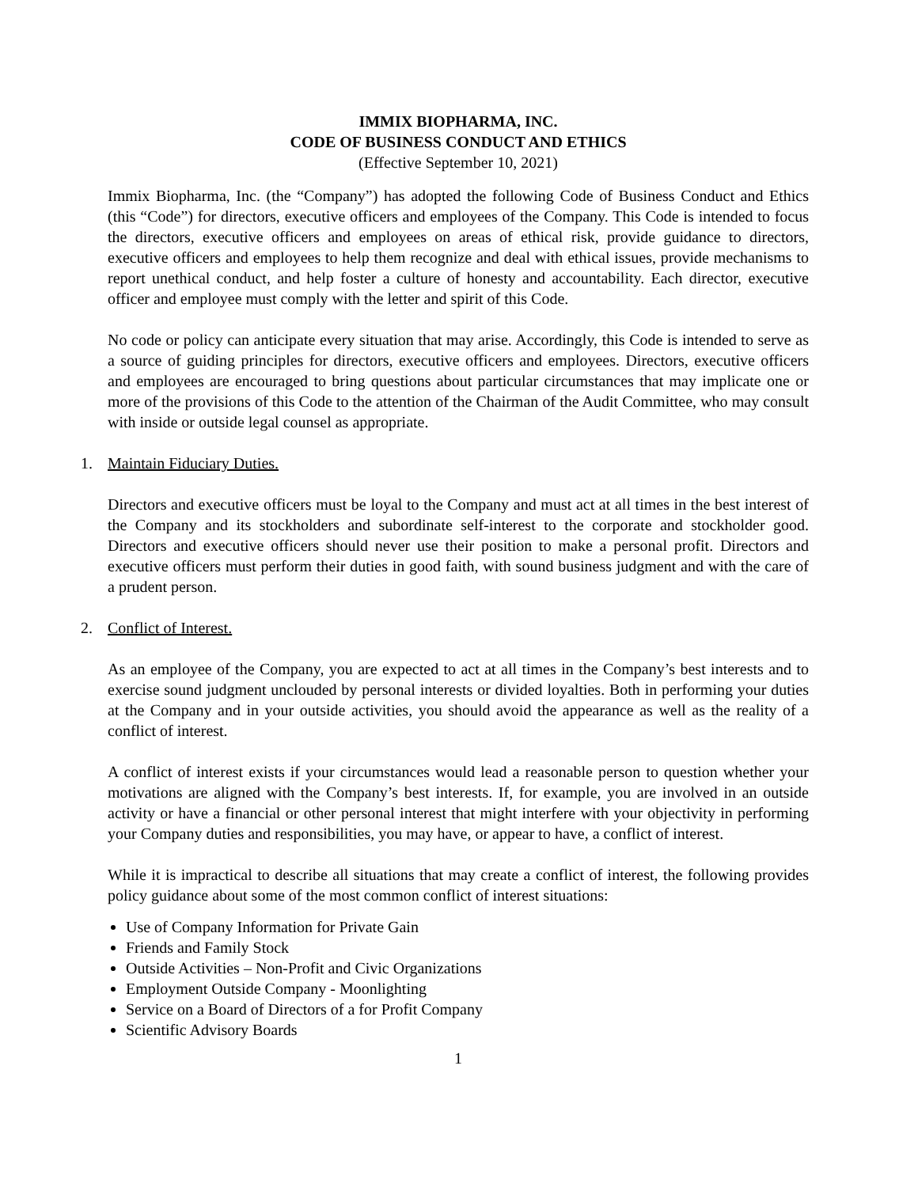IMMIX BIOPHARMA, INC.
CODE OF BUSINESS CONDUCT AND ETHICS
(Effective September 10, 2021)
Immix Biopharma, Inc. (the “Company”) has adopted the following Code of Business Conduct and Ethics (this “Code”) for directors, executive officers and employees of the Company. This Code is intended to focus the directors, executive officers and employees on areas of ethical risk, provide guidance to directors, executive officers and employees to help them recognize and deal with ethical issues, provide mechanisms to report unethical conduct, and help foster a culture of honesty and accountability. Each director, executive officer and employee must comply with the letter and spirit of this Code.
No code or policy can anticipate every situation that may arise. Accordingly, this Code is intended to serve as a source of guiding principles for directors, executive officers and employees. Directors, executive officers and employees are encouraged to bring questions about particular circumstances that may implicate one or more of the provisions of this Code to the attention of the Chairman of the Audit Committee, who may consult with inside or outside legal counsel as appropriate.
1. Maintain Fiduciary Duties.
Directors and executive officers must be loyal to the Company and must act at all times in the best interest of the Company and its stockholders and subordinate self-interest to the corporate and stockholder good. Directors and executive officers should never use their position to make a personal profit. Directors and executive officers must perform their duties in good faith, with sound business judgment and with the care of a prudent person.
2. Conflict of Interest.
As an employee of the Company, you are expected to act at all times in the Company’s best interests and to exercise sound judgment unclouded by personal interests or divided loyalties. Both in performing your duties at the Company and in your outside activities, you should avoid the appearance as well as the reality of a conflict of interest.
A conflict of interest exists if your circumstances would lead a reasonable person to question whether your motivations are aligned with the Company’s best interests. If, for example, you are involved in an outside activity or have a financial or other personal interest that might interfere with your objectivity in performing your Company duties and responsibilities, you may have, or appear to have, a conflict of interest.
While it is impractical to describe all situations that may create a conflict of interest, the following provides policy guidance about some of the most common conflict of interest situations:
Use of Company Information for Private Gain
Friends and Family Stock
Outside Activities – Non-Profit and Civic Organizations
Employment Outside Company - Moonlighting
Service on a Board of Directors of a for Profit Company
Scientific Advisory Boards
1